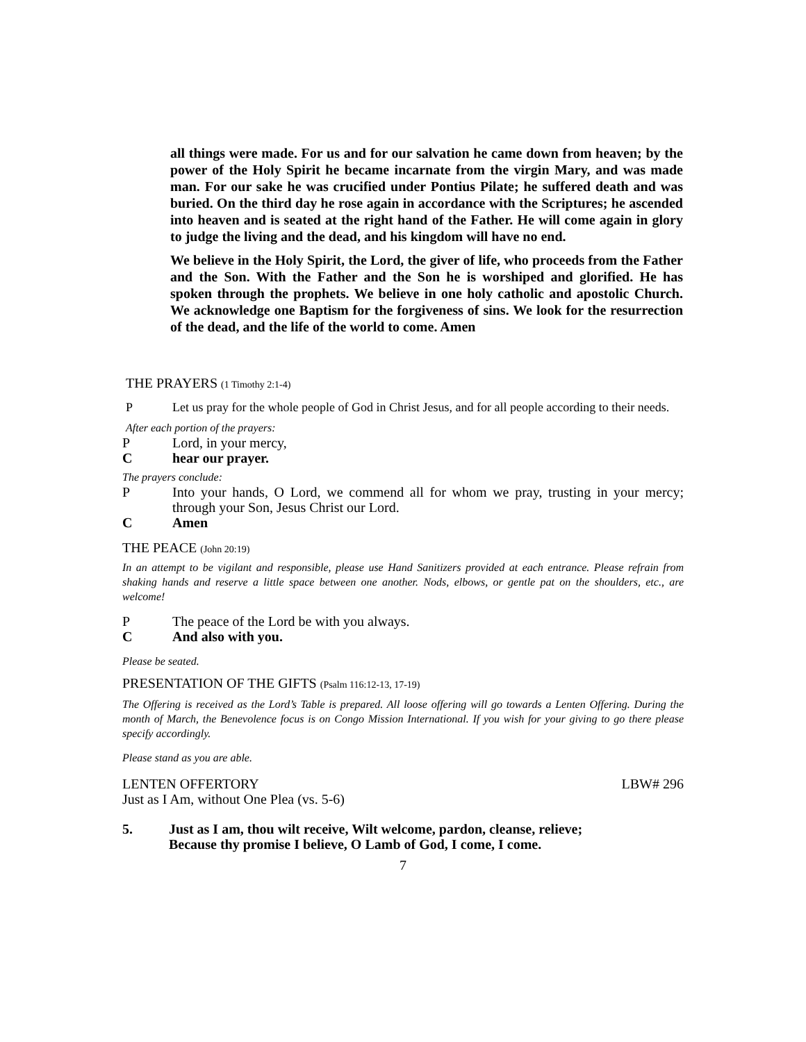all things were made. For us and for our salvation he came down from heaven; by the power of the Holy Spirit he became incarnate from the virgin Mary, and was made man. For our sake he was crucified under Pontius Pilate; he suffered death and was buried. On the third day he rose again in accordance with the Scriptures; he ascended into heaven and is seated at the right hand of the Father. He will come again in glory to judge the living and the dead, and his kingdom will have no end.
We believe in the Holy Spirit, the Lord, the giver of life, who proceeds from the Father and the Son. With the Father and the Son he is worshiped and glorified. He has spoken through the prophets. We believe in one holy catholic and apostolic Church. We acknowledge one Baptism for the forgiveness of sins. We look for the resurrection of the dead, and the life of the world to come. Amen
THE PRAYERS (1 Timothy 2:1-4)
P Let us pray for the whole people of God in Christ Jesus, and for all people according to their needs.
After each portion of the prayers:
P Lord, in your mercy,
Chear our prayer.
The prayers conclude:
P Into your hands, O Lord, we commend all for whom we pray, trusting in your mercy; through your Son, Jesus Christ our Lord.
C Amen
THE PEACE (John 20:19)
In an attempt to be vigilant and responsible, please use Hand Sanitizers provided at each entrance. Please refrain from shaking hands and reserve a little space between one another. Nods, elbows, or gentle pat on the shoulders, etc., are welcome!
P The peace of the Lord be with you always.
C And also with you.
Please be seated.
PRESENTATION OF THE GIFTS (Psalm 116:12-13, 17-19)
The Offering is received as the Lord’s Table is prepared. All loose offering will go towards a Lenten Offering. During the month of March, the Benevolence focus is on Congo Mission International. If you wish for your giving to go there please specify accordingly.
Please stand as you are able.
LENTEN OFFERTORY LBW# 296
Just as I Am, without One Plea (vs. 5-6)
5. Just as I am, thou wilt receive, Wilt welcome, pardon, cleanse, relieve;
Because thy promise I believe, O Lamb of God, I come, I come.
7